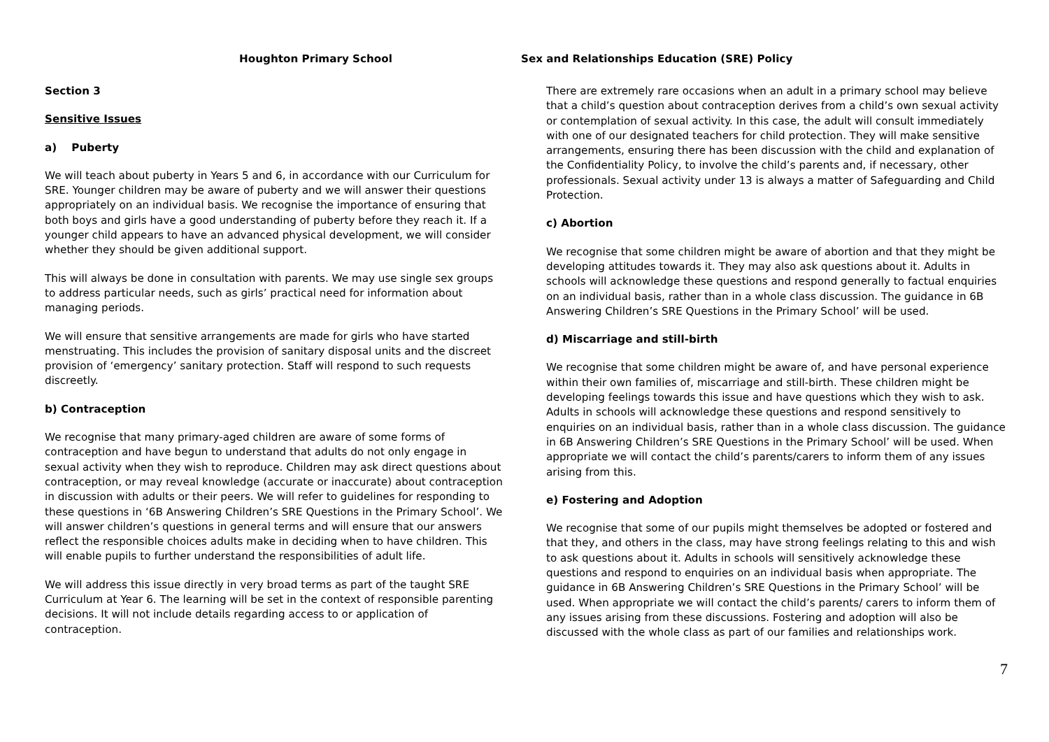Houghton Primary School
Section 3
Sensitive Issues
a) Puberty
We will teach about puberty in Years 5 and 6, in accordance with our Curriculum for SRE. Younger children may be aware of puberty and we will answer their questions appropriately on an individual basis. We recognise the importance of ensuring that both boys and girls have a good understanding of puberty before they reach it. If a younger child appears to have an advanced physical development, we will consider whether they should be given additional support.
This will always be done in consultation with parents. We may use single sex groups to address particular needs, such as girls’ practical need for information about managing periods.
We will ensure that sensitive arrangements are made for girls who have started menstruating. This includes the provision of sanitary disposal units and the discreet provision of ‘emergency’ sanitary protection. Staff will respond to such requests discreetly.
b) Contraception
We recognise that many primary-aged children are aware of some forms of contraception and have begun to understand that adults do not only engage in sexual activity when they wish to reproduce. Children may ask direct questions about contraception, or may reveal knowledge (accurate or inaccurate) about contraception in discussion with adults or their peers. We will refer to guidelines for responding to these questions in ‘6B Answering Children’s SRE Questions in the Primary School’. We will answer children’s questions in general terms and will ensure that our answers reflect the responsible choices adults make in deciding when to have children. This will enable pupils to further understand the responsibilities of adult life.
We will address this issue directly in very broad terms as part of the taught SRE Curriculum at Year 6. The learning will be set in the context of responsible parenting decisions. It will not include details regarding access to or application of contraception.
Sex and Relationships Education (SRE) Policy
There are extremely rare occasions when an adult in a primary school may believe that a child’s question about contraception derives from a child’s own sexual activity or contemplation of sexual activity. In this case, the adult will consult immediately with one of our designated teachers for child protection. They will make sensitive arrangements, ensuring there has been discussion with the child and explanation of the Confidentiality Policy, to involve the child’s parents and, if necessary, other professionals. Sexual activity under 13 is always a matter of Safeguarding and Child Protection.
c) Abortion
We recognise that some children might be aware of abortion and that they might be developing attitudes towards it. They may also ask questions about it. Adults in schools will acknowledge these questions and respond generally to factual enquiries on an individual basis, rather than in a whole class discussion. The guidance in 6B Answering Children’s SRE Questions in the Primary School’ will be used.
d) Miscarriage and still-birth
We recognise that some children might be aware of, and have personal experience within their own families of, miscarriage and still-birth. These children might be developing feelings towards this issue and have questions which they wish to ask. Adults in schools will acknowledge these questions and respond sensitively to enquiries on an individual basis, rather than in a whole class discussion. The guidance in 6B Answering Children’s SRE Questions in the Primary School’ will be used. When appropriate we will contact the child’s parents/carers to inform them of any issues arising from this.
e) Fostering and Adoption
We recognise that some of our pupils might themselves be adopted or fostered and that they, and others in the class, may have strong feelings relating to this and wish to ask questions about it. Adults in schools will sensitively acknowledge these questions and respond to enquiries on an individual basis when appropriate. The guidance in 6B Answering Children’s SRE Questions in the Primary School’ will be used. When appropriate we will contact the child’s parents/ carers to inform them of any issues arising from these discussions. Fostering and adoption will also be discussed with the whole class as part of our families and relationships work.
7